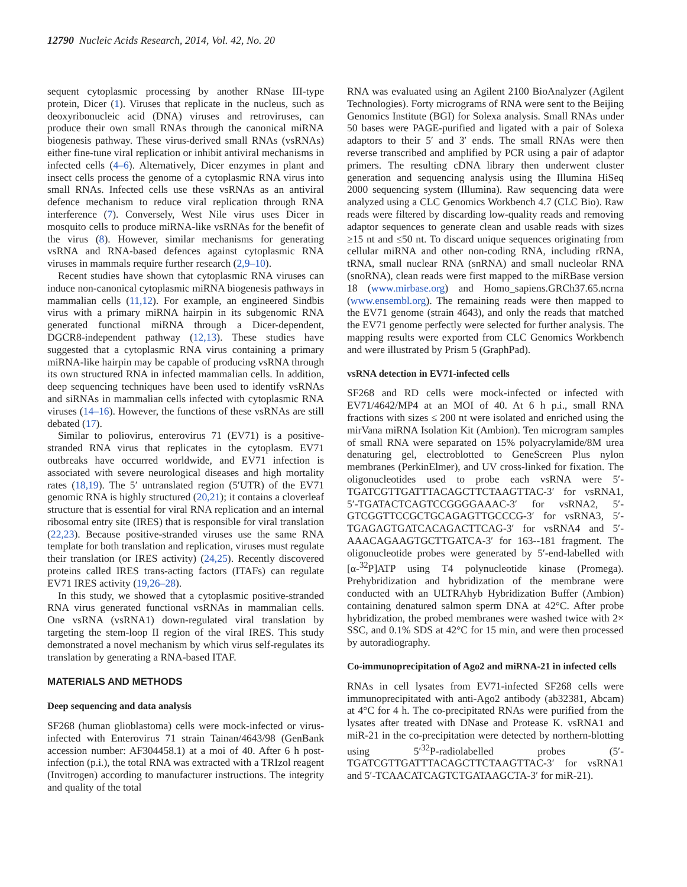12790 Nucleic Acids Research, 2014, Vol. 42, No. 20
sequent cytoplasmic processing by another RNase III-type protein, Dicer (1). Viruses that replicate in the nucleus, such as deoxyribonucleic acid (DNA) viruses and retroviruses, can produce their own small RNAs through the canonical miRNA biogenesis pathway. These virus-derived small RNAs (vsRNAs) either fine-tune viral replication or inhibit antiviral mechanisms in infected cells (4–6). Alternatively, Dicer enzymes in plant and insect cells process the genome of a cytoplasmic RNA virus into small RNAs. Infected cells use these vsRNAs as an antiviral defence mechanism to reduce viral replication through RNA interference (7). Conversely, West Nile virus uses Dicer in mosquito cells to produce miRNA-like vsRNAs for the benefit of the virus (8). However, similar mechanisms for generating vsRNA and RNA-based defences against cytoplasmic RNA viruses in mammals require further research (2,9–10).
Recent studies have shown that cytoplasmic RNA viruses can induce non-canonical cytoplasmic miRNA biogenesis pathways in mammalian cells (11,12). For example, an engineered Sindbis virus with a primary miRNA hairpin in its subgenomic RNA generated functional miRNA through a Dicer-dependent, DGCR8-independent pathway (12,13). These studies have suggested that a cytoplasmic RNA virus containing a primary miRNA-like hairpin may be capable of producing vsRNA through its own structured RNA in infected mammalian cells. In addition, deep sequencing techniques have been used to identify vsRNAs and siRNAs in mammalian cells infected with cytoplasmic RNA viruses (14–16). However, the functions of these vsRNAs are still debated (17).
Similar to poliovirus, enterovirus 71 (EV71) is a positive-stranded RNA virus that replicates in the cytoplasm. EV71 outbreaks have occurred worldwide, and EV71 infection is associated with severe neurological diseases and high mortality rates (18,19). The 5′ untranslated region (5′UTR) of the EV71 genomic RNA is highly structured (20,21); it contains a cloverleaf structure that is essential for viral RNA replication and an internal ribosomal entry site (IRES) that is responsible for viral translation (22,23). Because positive-stranded viruses use the same RNA template for both translation and replication, viruses must regulate their translation (or IRES activity) (24,25). Recently discovered proteins called IRES trans-acting factors (ITAFs) can regulate EV71 IRES activity (19,26–28).
In this study, we showed that a cytoplasmic positive-stranded RNA virus generated functional vsRNAs in mammalian cells. One vsRNA (vsRNA1) down-regulated viral translation by targeting the stem-loop II region of the viral IRES. This study demonstrated a novel mechanism by which virus self-regulates its translation by generating a RNA-based ITAF.
MATERIALS AND METHODS
Deep sequencing and data analysis
SF268 (human glioblastoma) cells were mock-infected or virus-infected with Enterovirus 71 strain Tainan/4643/98 (GenBank accession number: AF304458.1) at a moi of 40. After 6 h post-infection (p.i.), the total RNA was extracted with a TRIzol reagent (Invitrogen) according to manufacturer instructions. The integrity and quality of the total
RNA was evaluated using an Agilent 2100 BioAnalyzer (Agilent Technologies). Forty micrograms of RNA were sent to the Beijing Genomics Institute (BGI) for Solexa analysis. Small RNAs under 50 bases were PAGE-purified and ligated with a pair of Solexa adaptors to their 5′ and 3′ ends. The small RNAs were then reverse transcribed and amplified by PCR using a pair of adaptor primers. The resulting cDNA library then underwent cluster generation and sequencing analysis using the Illumina HiSeq 2000 sequencing system (Illumina). Raw sequencing data were analyzed using a CLC Genomics Workbench 4.7 (CLC Bio). Raw reads were filtered by discarding low-quality reads and removing adaptor sequences to generate clean and usable reads with sizes ≥15 nt and ≤50 nt. To discard unique sequences originating from cellular miRNA and other non-coding RNA, including rRNA, tRNA, small nuclear RNA (snRNA) and small nucleolar RNA (snoRNA), clean reads were first mapped to the miRBase version 18 (www.mirbase.org) and Homo_sapiens.GRCh37.65.ncrna (www.ensembl.org). The remaining reads were then mapped to the EV71 genome (strain 4643), and only the reads that matched the EV71 genome perfectly were selected for further analysis. The mapping results were exported from CLC Genomics Workbench and were illustrated by Prism 5 (GraphPad).
vsRNA detection in EV71-infected cells
SF268 and RD cells were mock-infected or infected with EV71/4642/MP4 at an MOI of 40. At 6 h p.i., small RNA fractions with sizes ≤ 200 nt were isolated and enriched using the mirVana miRNA Isolation Kit (Ambion). Ten microgram samples of small RNA were separated on 15% polyacrylamide/8M urea denaturing gel, electroblotted to GeneScreen Plus nylon membranes (PerkinElmer), and UV cross-linked for fixation. The oligonucleotides used to probe each vsRNA were 5′-TGATCGTTGATTTACAGCTTCTAAGTTAC-3′ for vsRNA1, 5′-TGATACTCAGTCCGGGGAAAC-3′ for vsRNA2, 5′-GTCGGTTCCGCTGCAGAGTTGCCCG-3′ for vsRNA3, 5′-TGAGAGTGATCACAGACTTCAG-3′ for vsRNA4 and 5′-AAACAGAAGTGCTTGATCA-3′ for 163--181 fragment. The oligonucleotide probes were generated by 5′-end-labelled with [α-<sup>32</sup>P]ATP using T4 polynucleotide kinase (Promega). Prehybridization and hybridization of the membrane were conducted with an ULTRAhyb Hybridization Buffer (Ambion) containing denatured salmon sperm DNA at 42°C. After probe hybridization, the probed membranes were washed twice with 2× SSC, and 0.1% SDS at 42°C for 15 min, and were then processed by autoradiography.
Co-immunoprecipitation of Ago2 and miRNA-21 in infected cells
RNAs in cell lysates from EV71-infected SF268 cells were immunoprecipitated with anti-Ago2 antibody (ab32381, Abcam) at 4°C for 4 h. The co-precipitated RNAs were purified from the lysates after treated with DNase and Protease K. vsRNA1 and miR-21 in the co-precipitation were detected by northern-blotting using 5′<sup>32</sup>P-radiolabelled probes (5′-TGATCGTTGATTTACAGCTTCTAAGTTAC-3′ for vsRNA1 and 5′-TCAACATCAGTCTGATAAGCTA-3′ for miR-21).